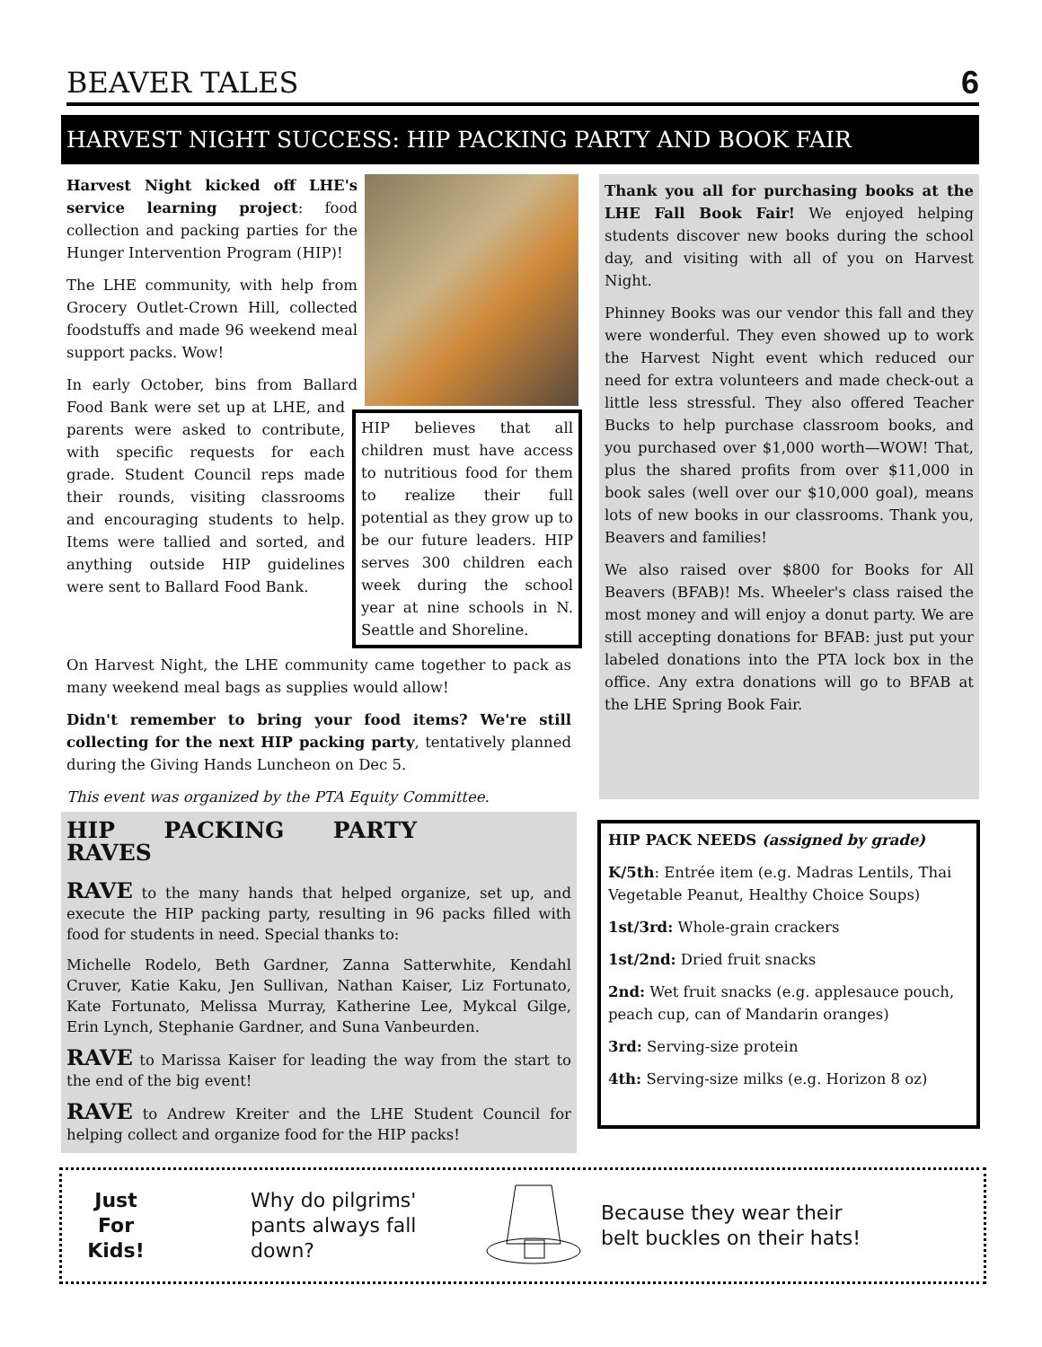BEAVER TALES 6
HARVEST NIGHT SUCCESS: HIP PACKING PARTY AND BOOK FAIR
Harvest Night kicked off LHE's service learning project: food collection and packing parties for the Hunger Intervention Program (HIP)!
The LHE community, with help from Grocery Outlet-Crown Hill, collected foodstuffs and made 96 weekend meal support packs. Wow!
HIP believes that all children must have access to nutritious food for them to realize their full potential as they grow up to be our future leaders. HIP serves 300 children each week during the school year at nine schools in N. Seattle and Shoreline.
In early October, bins from Ballard Food Bank were set up at LHE, and parents were asked to contribute, with specific requests for each grade. Student Council reps made their rounds, visiting classrooms and encouraging students to help. Items were tallied and sorted, and anything outside HIP guidelines were sent to Ballard Food Bank.
On Harvest Night, the LHE community came together to pack as many weekend meal bags as supplies would allow!
Didn't remember to bring your food items? We're still collecting for the next HIP packing party, tentatively planned during the Giving Hands Luncheon on Dec 5.
This event was organized by the PTA Equity Committee.
Thank you all for purchasing books at the LHE Fall Book Fair! We enjoyed helping students discover new books during the school day, and visiting with all of you on Harvest Night.
Phinney Books was our vendor this fall and they were wonderful. They even showed up to work the Harvest Night event which reduced our need for extra volunteers and made check-out a little less stressful. They also offered Teacher Bucks to help purchase classroom books, and you purchased over $1,000 worth—WOW! That, plus the shared profits from over $11,000 in book sales (well over our $10,000 goal), means lots of new books in our classrooms. Thank you, Beavers and families!
We also raised over $800 for Books for All Beavers (BFAB)! Ms. Wheeler's class raised the most money and will enjoy a donut party. We are still accepting donations for BFAB: just put your labeled donations into the PTA lock box in the office. Any extra donations will go to BFAB at the LHE Spring Book Fair.
HIP PACKING PARTY RAVES
RAVE to the many hands that helped organize, set up, and execute the HIP packing party, resulting in 96 packs filled with food for students in need. Special thanks to:
Michelle Rodelo, Beth Gardner, Zanna Satterwhite, Kendahl Cruver, Katie Kaku, Jen Sullivan, Nathan Kaiser, Liz Fortunato, Kate Fortunato, Melissa Murray, Katherine Lee, Mykcal Gilge, Erin Lynch, Stephanie Gardner, and Suna Vanbeurden.
RAVE to Marissa Kaiser for leading the way from the start to the end of the big event!
RAVE to Andrew Kreiter and the LHE Student Council for helping collect and organize food for the HIP packs!
HIP PACK NEEDS (assigned by grade)
K/5th: Entrée item (e.g. Madras Lentils, Thai Vegetable Peanut, Healthy Choice Soups)
1st/3rd: Whole-grain crackers
1st/2nd: Dried fruit snacks
2nd: Wet fruit snacks (e.g. applesauce pouch, peach cup, can of Mandarin oranges)
3rd: Serving-size protein
4th: Serving-size milks (e.g. Horizon 8 oz)
Just
For
Kids!
Why do pilgrims' pants always fall down?
Because they wear their belt buckles on their hats!